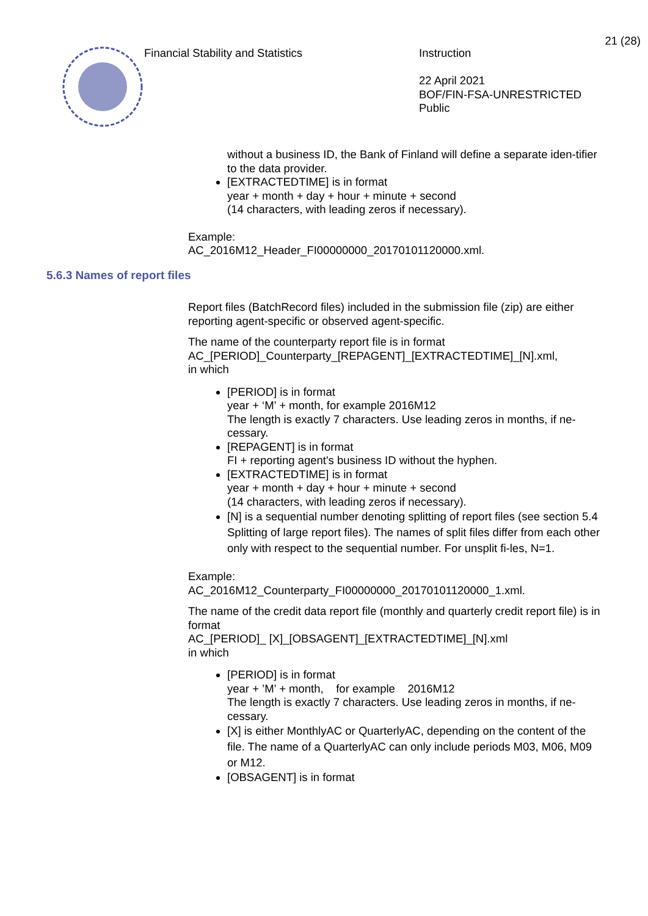Financial Stability and Statistics Instruction
22 April 2021
BOF/FIN-FSA-UNRESTRICTED
Public
21 (28)
without a business ID, the Bank of Finland will define a separate iden-tifier to the data provider.
[EXTRACTEDTIME] is in format
year + month + day + hour + minute + second
(14 characters, with leading zeros if necessary).
Example:
AC_2016M12_Header_FI00000000_20170101120000.xml.
5.6.3 Names of report files
Report files (BatchRecord files) included in the submission file (zip) are either reporting agent-specific or observed agent-specific.
The name of the counterparty report file is in format
AC_[PERIOD]_Counterparty_[REPAGENT]_[EXTRACTEDTIME]_[N].xml,
in which
[PERIOD] is in format
year + ‘M’ + month, for example 2016M12
The length is exactly 7 characters. Use leading zeros in months, if ne-cessary.
[REPAGENT] is in format
FI + reporting agent's business ID without the hyphen.
[EXTRACTEDTIME] is in format
year + month + day + hour + minute + second
(14 characters, with leading zeros if necessary).
[N] is a sequential number denoting splitting of report files (see section 5.4 Splitting of large report files). The names of split files differ from each other only with respect to the sequential number. For unsplit fi-les, N=1.
Example:
AC_2016M12_Counterparty_FI00000000_20170101120000_1.xml.
The name of the credit data report file (monthly and quarterly credit report file) is in format
AC_[PERIOD]_ [X]_[OBSAGENT]_[EXTRACTEDTIME]_[N].xml
in which
[PERIOD] is in format
year + ’M’ + month, for example 2016M12
The length is exactly 7 characters. Use leading zeros in months, if ne-cessary.
[X] is either MonthlyAC or QuarterlyAC, depending on the content of the file. The name of a QuarterlyAC can only include periods M03, M06, M09 or M12.
[OBSAGENT] is in format